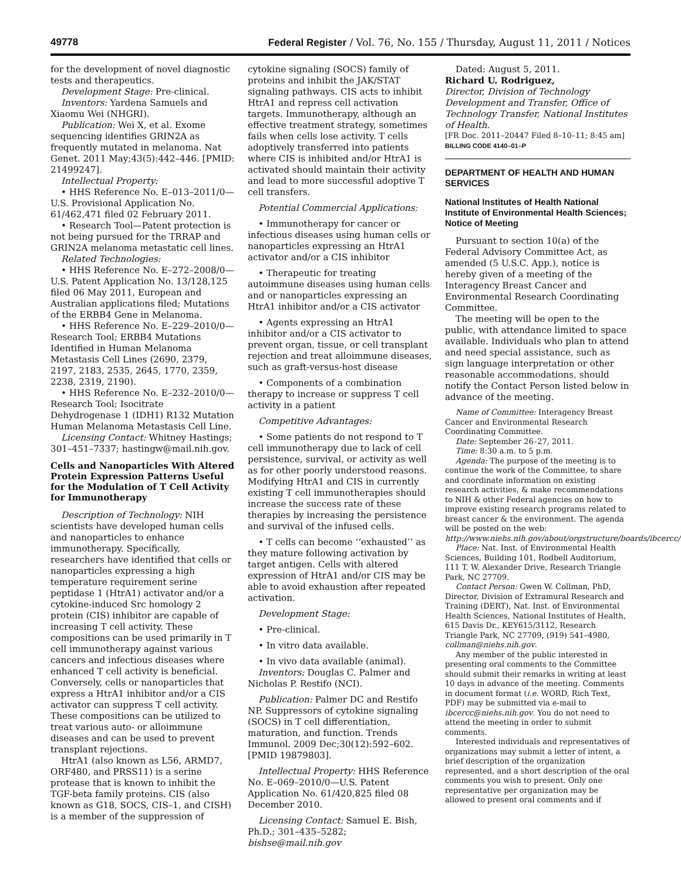49778 Federal Register / Vol. 76, No. 155 / Thursday, August 11, 2011 / Notices
for the development of novel diagnostic tests and therapeutics.
Development Stage: Pre-clinical.
Inventors: Yardena Samuels and Xiaomu Wei (NHGRI).
Publication: Wei X, et al. Exome sequencing identifies GRIN2A as frequently mutated in melanoma. Nat Genet. 2011 May;43(5):442–446. [PMID: 21499247].
Intellectual Property:
• HHS Reference No. E–013–2011/0—U.S. Provisional Application No. 61/462,471 filed 02 February 2011.
• Research Tool—Patent protection is not being pursued for the TRRAP and GRIN2A melanoma metastatic cell lines.
Related Technologies:
• HHS Reference No. E–272–2008/0—U.S. Patent Application No. 13/128,125 filed 06 May 2011, European and Australian applications filed; Mutations of the ERBB4 Gene in Melanoma.
• HHS Reference No. E–229–2010/0—Research Tool; ERBB4 Mutations Identified in Human Melanoma Metastasis Cell Lines (2690, 2379, 2197, 2183, 2535, 2645, 1770, 2359, 2238, 2319, 2190).
• HHS Reference No. E–232–2010/0—Research Tool; Isocitrate Dehydrogenase 1 (IDH1) R132 Mutation Human Melanoma Metastasis Cell Line.
Licensing Contact: Whitney Hastings; 301–451–7337; hastingw@mail.nih.gov.
Cells and Nanoparticles With Altered Protein Expression Patterns Useful for the Modulation of T Cell Activity for Immunotherapy
Description of Technology: NIH scientists have developed human cells and nanoparticles to enhance immunotherapy. Specifically, researchers have identified that cells or nanoparticles expressing a high temperature requirement serine peptidase 1 (HtrA1) activator and/or a cytokine-induced Src homology 2 protein (CIS) inhibitor are capable of increasing T cell activity. These compositions can be used primarily in T cell immunotherapy against various cancers and infectious diseases where enhanced T cell activity is beneficial. Conversely, cells or nanoparticles that express a HtrA1 inhibitor and/or a CIS activator can suppress T cell activity. These compositions can be utilized to treat various auto- or alloimmune diseases and can be used to prevent transplant rejections.
HtrA1 (also known as L56, ARMD7, ORF480, and PRSS11) is a serine protease that is known to inhibit the TGF-beta family proteins. CIS (also known as G18, SOCS, CIS–1, and CISH) is a member of the suppression of
cytokine signaling (SOCS) family of proteins and inhibit the JAK/STAT signaling pathways. CIS acts to inhibit HtrA1 and repress cell activation targets. Immunotherapy, although an effective treatment strategy, sometimes fails when cells lose activity. T cells adoptively transferred into patients where CIS is inhibited and/or HtrA1 is activated should maintain their activity and lead to more successful adoptive T cell transfers.
Potential Commercial Applications:
• Immunotherapy for cancer or infectious diseases using human cells or nanoparticles expressing an HtrA1 activator and/or a CIS inhibitor
• Therapeutic for treating autoimmune diseases using human cells and or nanoparticles expressing an HtrA1 inhibitor and/or a CIS activator
• Agents expressing an HtrA1 inhibitor and/or a CIS activator to prevent organ, tissue, or cell transplant rejection and treat alloimmune diseases, such as graft-versus-host disease
• Components of a combination therapy to increase or suppress T cell activity in a patient
Competitive Advantages:
• Some patients do not respond to T cell immunotherapy due to lack of cell persistence, survival, or activity as well as for other poorly understood reasons. Modifying HtrA1 and CIS in currently existing T cell immunotherapies should increase the success rate of these therapies by increasing the persistence and survival of the infused cells.
• T cells can become ‘‘exhausted’’ as they mature following activation by target antigen. Cells with altered expression of HtrA1 and/or CIS may be able to avoid exhaustion after repeated activation.
Development Stage:
• Pre-clinical.
• In vitro data available.
• In vivo data available (animal).
Inventors: Douglas C. Palmer and Nicholas P. Restifo (NCI).
Publication: Palmer DC and Restifo NP. Suppressors of cytokine signaling (SOCS) in T cell differentiation, maturation, and function. Trends Immunol. 2009 Dec;30(12):592–602. [PMID 19879803].
Intellectual Property: HHS Reference No. E–069–2010/0—U.S. Patent Application No. 61/420,825 filed 08 December 2010.
Licensing Contact: Samuel E. Bish, Ph.D.; 301–435–5282; bishse@mail.nih.gov
Dated: August 5, 2011.
Richard U. Rodriguez,
Director, Division of Technology Development and Transfer, Office of Technology Transfer, National Institutes of Health.
[FR Doc. 2011–20447 Filed 8–10–11; 8:45 am]
BILLING CODE 4140–01–P
DEPARTMENT OF HEALTH AND HUMAN SERVICES
National Institutes of Health National Institute of Environmental Health Sciences; Notice of Meeting
Pursuant to section 10(a) of the Federal Advisory Committee Act, as amended (5 U.S.C. App.), notice is hereby given of a meeting of the Interagency Breast Cancer and Environmental Research Coordinating Committee.
The meeting will be open to the public, with attendance limited to space available. Individuals who plan to attend and need special assistance, such as sign language interpretation or other reasonable accommodations, should notify the Contact Person listed below in advance of the meeting.
Name of Committee: Interagency Breast Cancer and Environmental Research Coordinating Committee.
Date: September 26–27, 2011.
Time: 8:30 a.m. to 5 p.m.
Agenda: The purpose of the meeting is to continue the work of the Committee, to share and coordinate information on existing research activities, & make recommendations to NIH & other Federal agencies on how to improve existing research programs related to breast cancer & the environment. The agenda will be posted on the web: http://www.niehs.nih.gov/about/orgstructure/boards/ibcercc/.
Place: Nat. Inst. of Environmental Health Sciences, Building 101, Rodbell Auditorium, 111 T. W. Alexander Drive, Research Triangle Park, NC 27709.
Contact Person: Gwen W. Collman, PhD, Director, Division of Extramural Research and Training (DERT), Nat. Inst. of Environmental Health Sciences, National Institutes of Health, 615 Davis Dr., KEY615/3112, Research Triangle Park, NC 27709, (919) 541–4980, collman@niehs.nih.gov.
Any member of the public interested in presenting oral comments to the Committee should submit their remarks in writing at least 10 days in advance of the meeting. Comments in document format (i.e. WORD, Rich Text, PDF) may be submitted via e-mail to ibcercc@niehs.nih.gov. You do not need to attend the meeting in order to submit comments.
Interested individuals and representatives of organizations may submit a letter of intent, a brief description of the organization represented, and a short description of the oral comments you wish to present. Only one representative per organization may be allowed to present oral comments and if